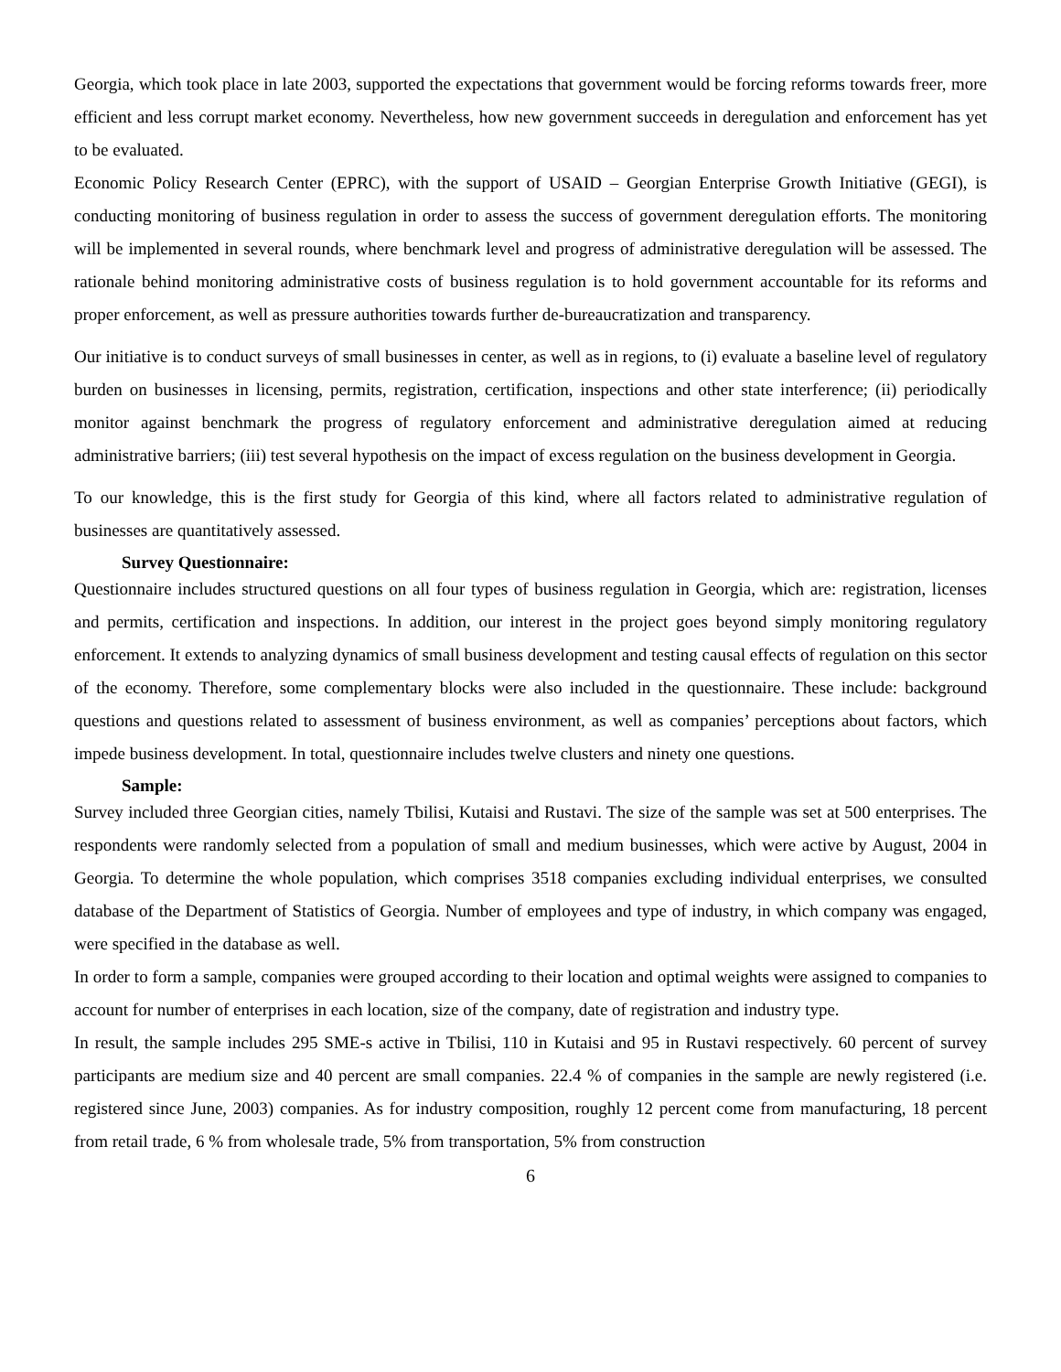Georgia, which took place in late 2003, supported the expectations that government would be forcing reforms towards freer, more efficient and less corrupt market economy. Nevertheless, how new government succeeds in deregulation and enforcement has yet to be evaluated.
Economic Policy Research Center (EPRC), with the support of USAID – Georgian Enterprise Growth Initiative (GEGI), is conducting monitoring of business regulation in order to assess the success of government deregulation efforts. The monitoring will be implemented in several rounds, where benchmark level and progress of administrative deregulation will be assessed. The rationale behind monitoring administrative costs of business regulation is to hold government accountable for its reforms and proper enforcement, as well as pressure authorities towards further de-bureaucratization and transparency.
Our initiative is to conduct surveys of small businesses in center, as well as in regions, to (i) evaluate a baseline level of regulatory burden on businesses in licensing, permits, registration, certification, inspections and other state interference; (ii) periodically monitor against benchmark the progress of regulatory enforcement and administrative deregulation aimed at reducing administrative barriers; (iii) test several hypothesis on the impact of excess regulation on the business development in Georgia.
To our knowledge, this is the first study for Georgia of this kind, where all factors related to administrative regulation of businesses are quantitatively assessed.
Survey Questionnaire:
Questionnaire includes structured questions on all four types of business regulation in Georgia, which are: registration, licenses and permits, certification and inspections. In addition, our interest in the project goes beyond simply monitoring regulatory enforcement. It extends to analyzing dynamics of small business development and testing causal effects of regulation on this sector of the economy. Therefore, some complementary blocks were also included in the questionnaire. These include: background questions and questions related to assessment of business environment, as well as companies’ perceptions about factors, which impede business development. In total, questionnaire includes twelve clusters and ninety one questions.
Sample:
Survey included three Georgian cities, namely Tbilisi, Kutaisi and Rustavi. The size of the sample was set at 500 enterprises. The respondents were randomly selected from a population of small and medium businesses, which were active by August, 2004 in Georgia. To determine the whole population, which comprises 3518 companies excluding individual enterprises, we consulted database of the Department of Statistics of Georgia. Number of employees and type of industry, in which company was engaged, were specified in the database as well.
In order to form a sample, companies were grouped according to their location and optimal weights were assigned to companies to account for number of enterprises in each location, size of the company, date of registration and industry type.
In result, the sample includes 295 SME-s active in Tbilisi, 110 in Kutaisi and 95 in Rustavi respectively. 60 percent of survey participants are medium size and 40 percent are small companies. 22.4 % of companies in the sample are newly registered (i.e. registered since June, 2003) companies. As for industry composition, roughly 12 percent come from manufacturing, 18 percent from retail trade, 6 % from wholesale trade, 5% from transportation, 5% from construction
6